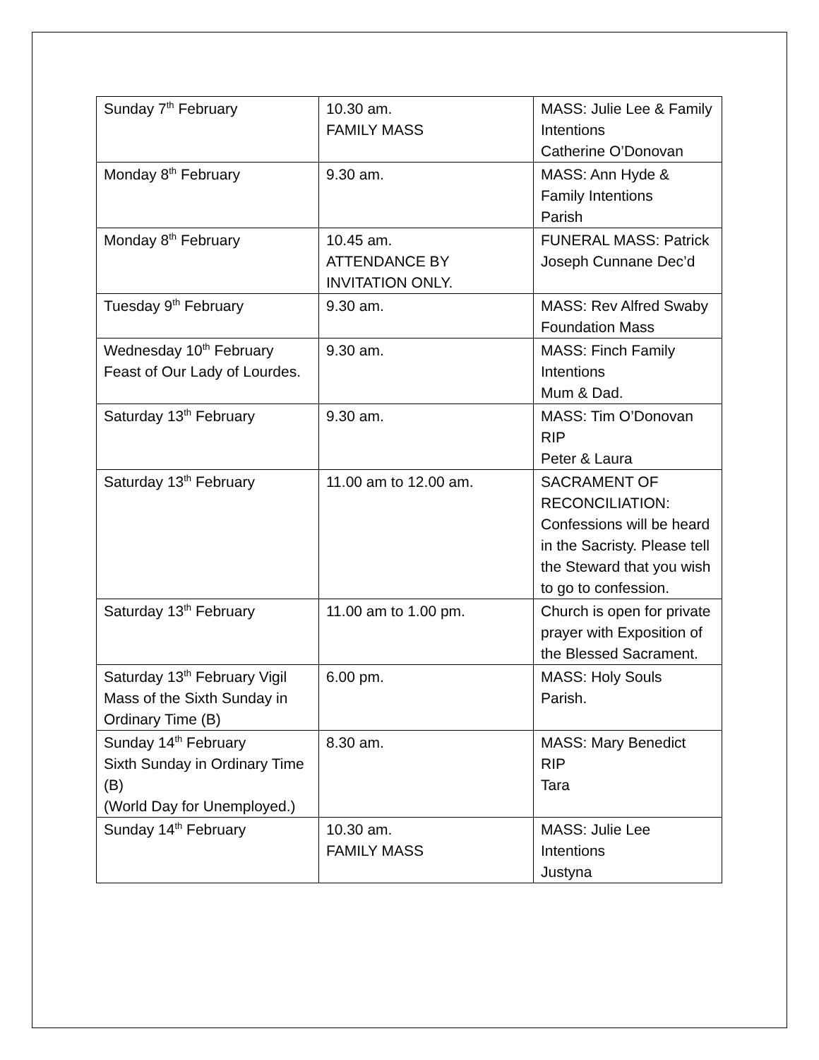| Sunday 7<sup>th</sup> February | 10.30 am. FAMILY MASS | MASS: Julie Lee & Family Intentions Catherine O’Donovan |
| Monday 8<sup>th</sup> February | 9.30 am. | MASS: Ann Hyde & Family Intentions Parish |
| Monday 8<sup>th</sup> February | 10.45 am. ATTENDANCE BY INVITATION ONLY. | FUNERAL MASS: Patrick Joseph Cunnane Dec’d |
| Tuesday 9<sup>th</sup> February | 9.30 am. | MASS: Rev Alfred Swaby Foundation Mass |
| Wednesday 10<sup>th</sup> February Feast of Our Lady of Lourdes. | 9.30 am. | MASS: Finch Family Intentions Mum & Dad. |
| Saturday 13<sup>th</sup> February | 9.30 am. | MASS: Tim O’Donovan RIP Peter & Laura |
| Saturday 13<sup>th</sup> February | 11.00 am to 12.00 am. | SACRAMENT OF RECONCILIATION: Confessions will be heard in the Sacristy. Please tell the Steward that you wish to go to confession. |
| Saturday 13<sup>th</sup> February | 11.00 am to 1.00 pm. | Church is open for private prayer with Exposition of the Blessed Sacrament. |
| Saturday 13<sup>th</sup> February Vigil Mass of the Sixth Sunday in Ordinary Time (B) | 6.00 pm. | MASS: Holy Souls Parish. |
| Sunday 14<sup>th</sup> February Sixth Sunday in Ordinary Time (B) (World Day for Unemployed.) | 8.30 am. | MASS: Mary Benedict RIP Tara |
| Sunday 14<sup>th</sup> February | 10.30 am. FAMILY MASS | MASS: Julie Lee Intentions Justyna |